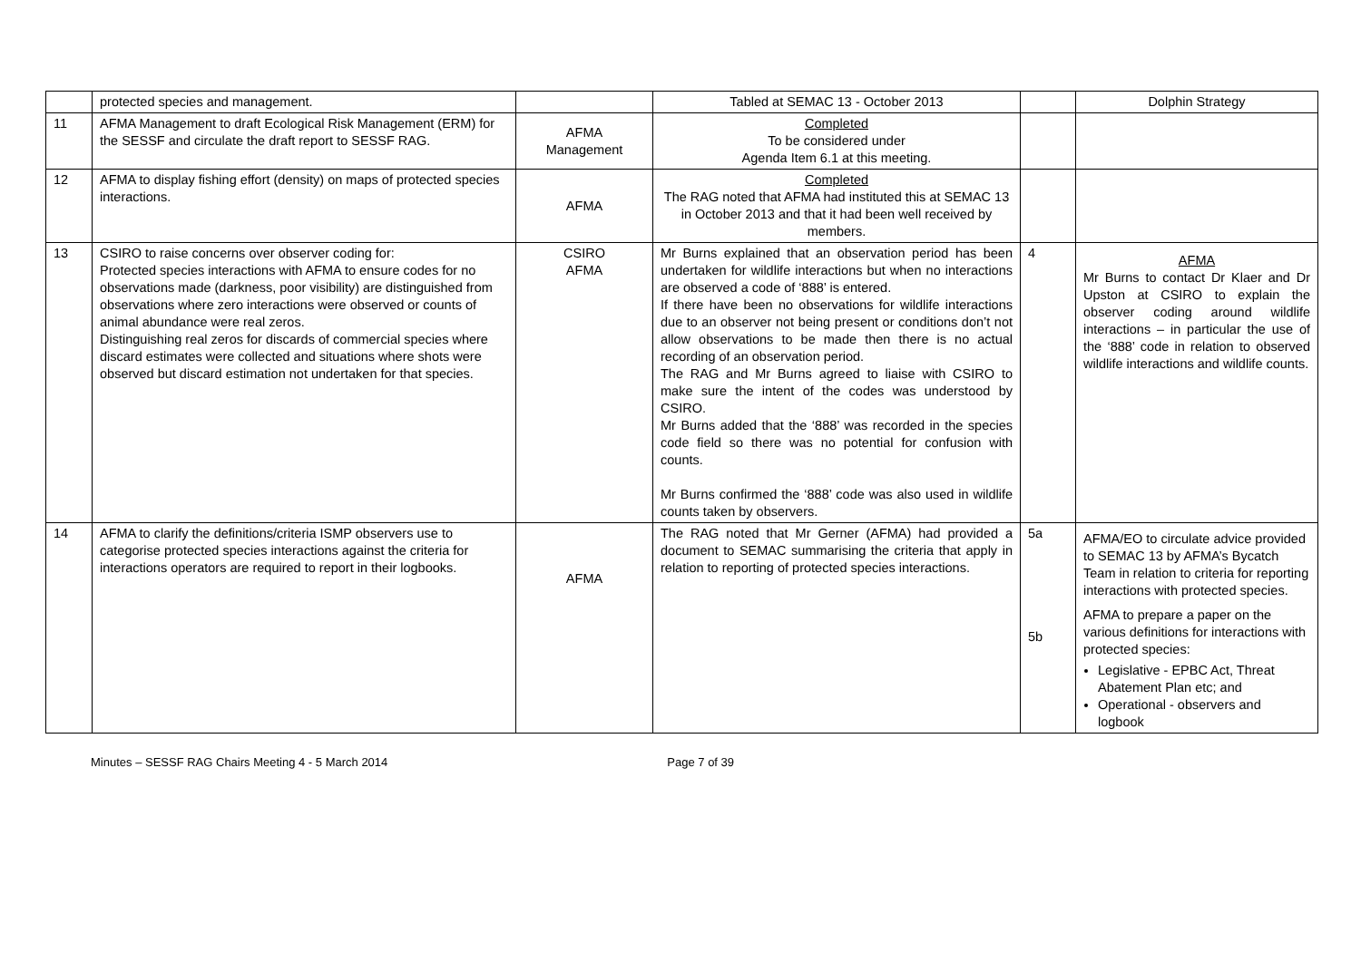| | protected species and management. | | Tabled at SEMAC 13 - October 2013 | | Dolphin Strategy |
| 11 | AFMA Management to draft Ecological Risk Management (ERM) for the SESSF and circulate the draft report to SESSF RAG. | AFMA Management | Completed To be considered under Agenda Item 6.1 at this meeting. | | |
| 12 | AFMA to display fishing effort (density) on maps of protected species interactions. | AFMA | Completed The RAG noted that AFMA had instituted this at SEMAC 13 in October 2013 and that it had been well received by members. | | |
| 13 | CSIRO to raise concerns over observer coding for: Protected species interactions with AFMA to ensure codes for no observations made (darkness, poor visibility) are distinguished from observations where zero interactions were observed or counts of animal abundance were real zeros. Distinguishing real zeros for discards of commercial species where discard estimates were collected and situations where shots were observed but discard estimation not undertaken for that species. | CSIRO AFMA | Mr Burns explained that an observation period has been undertaken for wildlife interactions but when no interactions are observed a code of ‘888’ is entered. If there have been no observations for wildlife interactions due to an observer not being present or conditions don’t not allow observations to be made then there is no actual recording of an observation period. The RAG and Mr Burns agreed to liaise with CSIRO to make sure the intent of the codes was understood by CSIRO. Mr Burns added that the ‘888’ was recorded in the species code field so there was no potential for confusion with counts. Mr Burns confirmed the ‘888’ code was also used in wildlife counts taken by observers. | 4 | AFMA Mr Burns to contact Dr Klaer and Dr Upston at CSIRO to explain the observer coding around wildlife interactions – in particular the use of the ‘888’ code in relation to observed wildlife interactions and wildlife counts. |
| 14 | AFMA to clarify the definitions/criteria ISMP observers use to categorise protected species interactions against the criteria for interactions operators are required to report in their logbooks. | AFMA | The RAG noted that Mr Gerner (AFMA) had provided a document to SEMAC summarising the criteria that apply in relation to reporting of protected species interactions. | 5a 5b | AFMA/EO to circulate advice provided to SEMAC 13 by AFMA’s Bycatch Team in relation to criteria for reporting interactions with protected species. AFMA to prepare a paper on the various definitions for interactions with protected species: Legislative - EPBC Act, Threat Abatement Plan etc; and Operational - observers and logbook |
Minutes – SESSF RAG Chairs Meeting 4 - 5 March 2014 Page 7 of 39